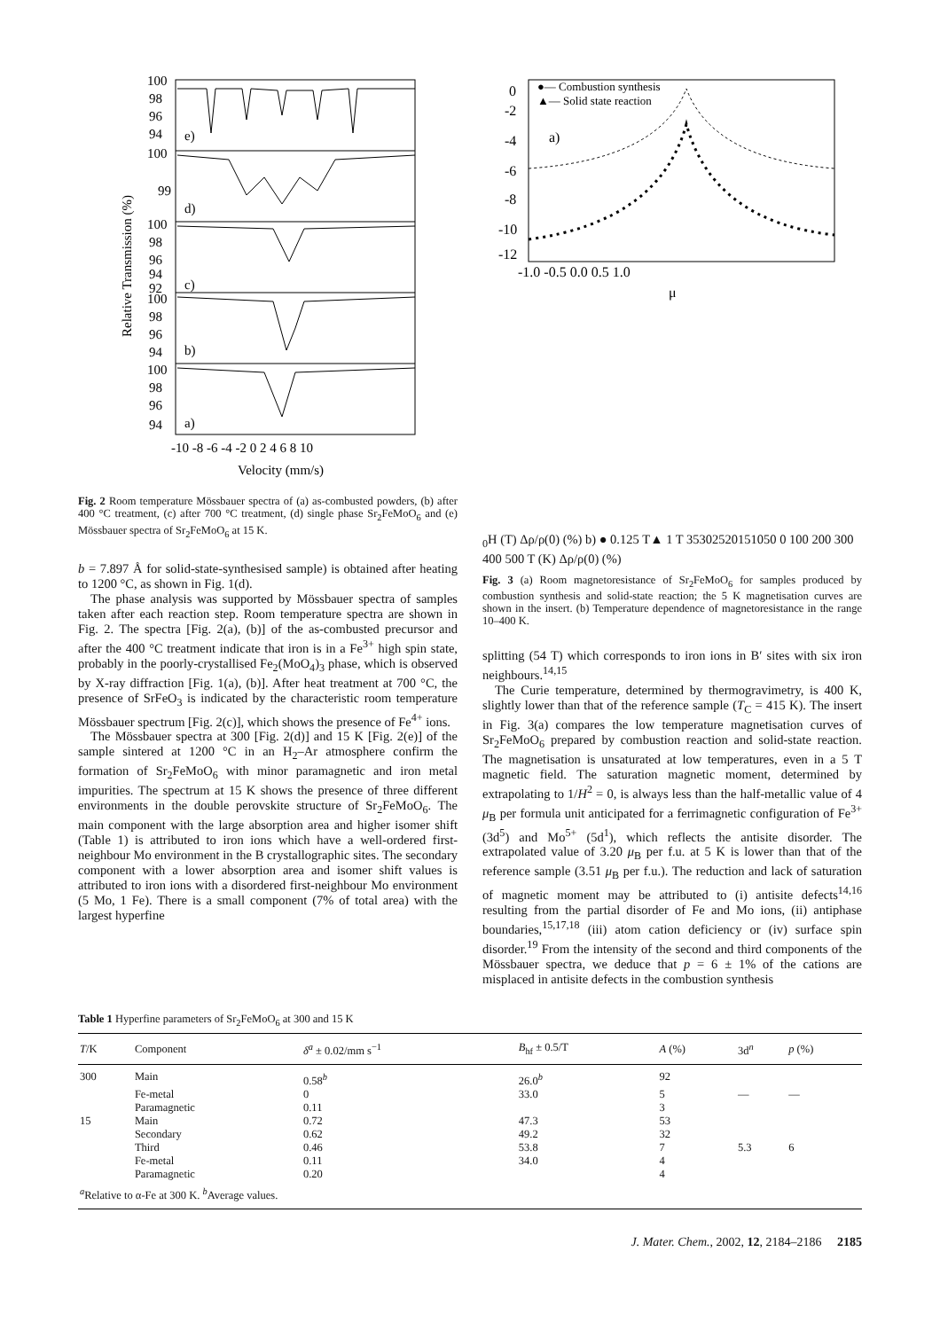100
98
96
94
e)
100
99
d)
100
98
96
94
92
c)
100
98
96
94
b)
100
98
96
94
a)
-10 -8 -6 -4 -2 0 2 4 6 8 10
Velocity (mm/s)
Relative Transmission (%)
Fig. 2 Room temperature Mössbauer spectra of (a) as-combusted powders, (b) after 400 °C treatment, (c) after 700 °C treatment, (d) single phase Sr<sub>2</sub>FeMoO<sub>6</sub> and (e) Mössbauer spectra of Sr<sub>2</sub>FeMoO<sub>6</sub> at 15 K.
b = 7.897 Å for solid-state-synthesised sample) is obtained after heating to 1200 °C, as shown in Fig. 1(d).
The phase analysis was supported by Mössbauer spectra of samples taken after each reaction step. Room temperature spectra are shown in Fig. 2. The spectra [Fig. 2(a), (b)] of the as-combusted precursor and after the 400 °C treatment indicate that iron is in a Fe<sup>3+</sup> high spin state, probably in the poorly-crystallised Fe<sub>2</sub>(MoO<sub>4</sub>)<sub>3</sub> phase, which is observed by X-ray diffraction [Fig. 1(a), (b)]. After heat treatment at 700 °C, the presence of SrFeO<sub>3</sub> is indicated by the characteristic room temperature Mössbauer spectrum [Fig. 2(c)], which shows the presence of Fe<sup>4+</sup> ions.
The Mössbauer spectra at 300 [Fig. 2(d)] and 15 K [Fig. 2(e)] of the sample sintered at 1200 °C in an H<sub>2</sub>–Ar atmosphere confirm the formation of Sr<sub>2</sub>FeMoO<sub>6</sub> with minor paramagnetic and iron metal impurities. The spectrum at 15 K shows the presence of three different environments in the double perovskite structure of Sr<sub>2</sub>FeMoO<sub>6</sub>. The main component with the large absorption area and higher isomer shift (Table 1) is attributed to iron ions which have a well-ordered first-neighbour Mo environment in the B crystallographic sites. The secondary component with a lower absorption area and isomer shift values is attributed to iron ions with a disordered first-neighbour Mo environment (5 Mo, 1 Fe). There is a small component (7% of total area) with the largest hyperfine
●— Combustion synthesis
▲— Solid state reaction
a)
0
-2
-4
-6
-8
-10
-12
-1.0 -0.5 0.0 0.5 1.0
μ0H (T)
Δρ/ρ(0) (%)
b)
● 0.125 T
▲ 1 T
35
30
25
20
15
10
5
0
0 100 200 300 400 500
T (K)
Δρ/ρ(0) (%)
Fig. 3 (a) Room magnetoresistance of Sr<sub>2</sub>FeMoO<sub>6</sub> for samples produced by combustion synthesis and solid-state reaction; the 5 K magnetisation curves are shown in the insert. (b) Temperature dependence of magnetoresistance in the range 10–400 K.
splitting (54 T) which corresponds to iron ions in B′ sites with six iron neighbours.<sup>14,15</sup>
The Curie temperature, determined by thermogravimetry, is 400 K, slightly lower than that of the reference sample (T<sub>C</sub> = 415 K). The insert in Fig. 3(a) compares the low temperature magnetisation curves of Sr<sub>2</sub>FeMoO<sub>6</sub> prepared by combustion reaction and solid-state reaction. The magnetisation is unsaturated at low temperatures, even in a 5 T magnetic field. The saturation magnetic moment, determined by extrapolating to 1/H<sup>2</sup> = 0, is always less than the half-metallic value of 4 μ<sub>B</sub> per formula unit anticipated for a ferrimagnetic configuration of Fe<sup>3+</sup> (3d<sup>5</sup>) and Mo<sup>5+</sup> (5d<sup>1</sup>), which reflects the antisite disorder. The extrapolated value of 3.20 μ<sub>B</sub> per f.u. at 5 K is lower than that of the reference sample (3.51 μ<sub>B</sub> per f.u.). The reduction and lack of saturation of magnetic moment may be attributed to (i) antisite defects<sup>14,16</sup> resulting from the partial disorder of Fe and Mo ions, (ii) antiphase boundaries,<sup>15,17,18</sup> (iii) atom cation deficiency or (iv) surface spin disorder.<sup>19</sup> From the intensity of the second and third components of the Mössbauer spectra, we deduce that p = 6 ± 1% of the cations are misplaced in antisite defects in the combustion synthesis
Table 1 Hyperfine parameters of Sr<sub>2</sub>FeMoO<sub>6</sub> at 300 and 15 K
| T /K | Component | δ<sup>a</sup> ± 0.02/mm s<sup>−1</sup> | B<sub>hf</sub> ± 0.5/T | A (%) | 3d<sup>n</sup> | p (%) |
| --- | --- | --- | --- | --- | --- | --- |
| 300 | Main | 0.58<sup>b</sup> | 26.0<sup>b</sup> | 92 | | |
| | Fe-metal | 0 | 33.0 | 5 | — | — |
| | Paramagnetic | 0.11 | | 3 | | |
| 15 | Main | 0.72 | 47.3 | 53 | | |
| | Secondary | 0.62 | 49.2 | 32 | | |
| | Third | 0.46 | 53.8 | 7 | 5.3 | 6 |
| | Fe-metal | 0.11 | 34.0 | 4 | | |
| | Paramagnetic | 0.20 | | 4 | | |
| <sup>a</sup> Relative to α-Fe at 300 K. <sup>b</sup>Average values. | | | | | | |
J. Mater. Chem., 2002, 12, 2184–2186 2185